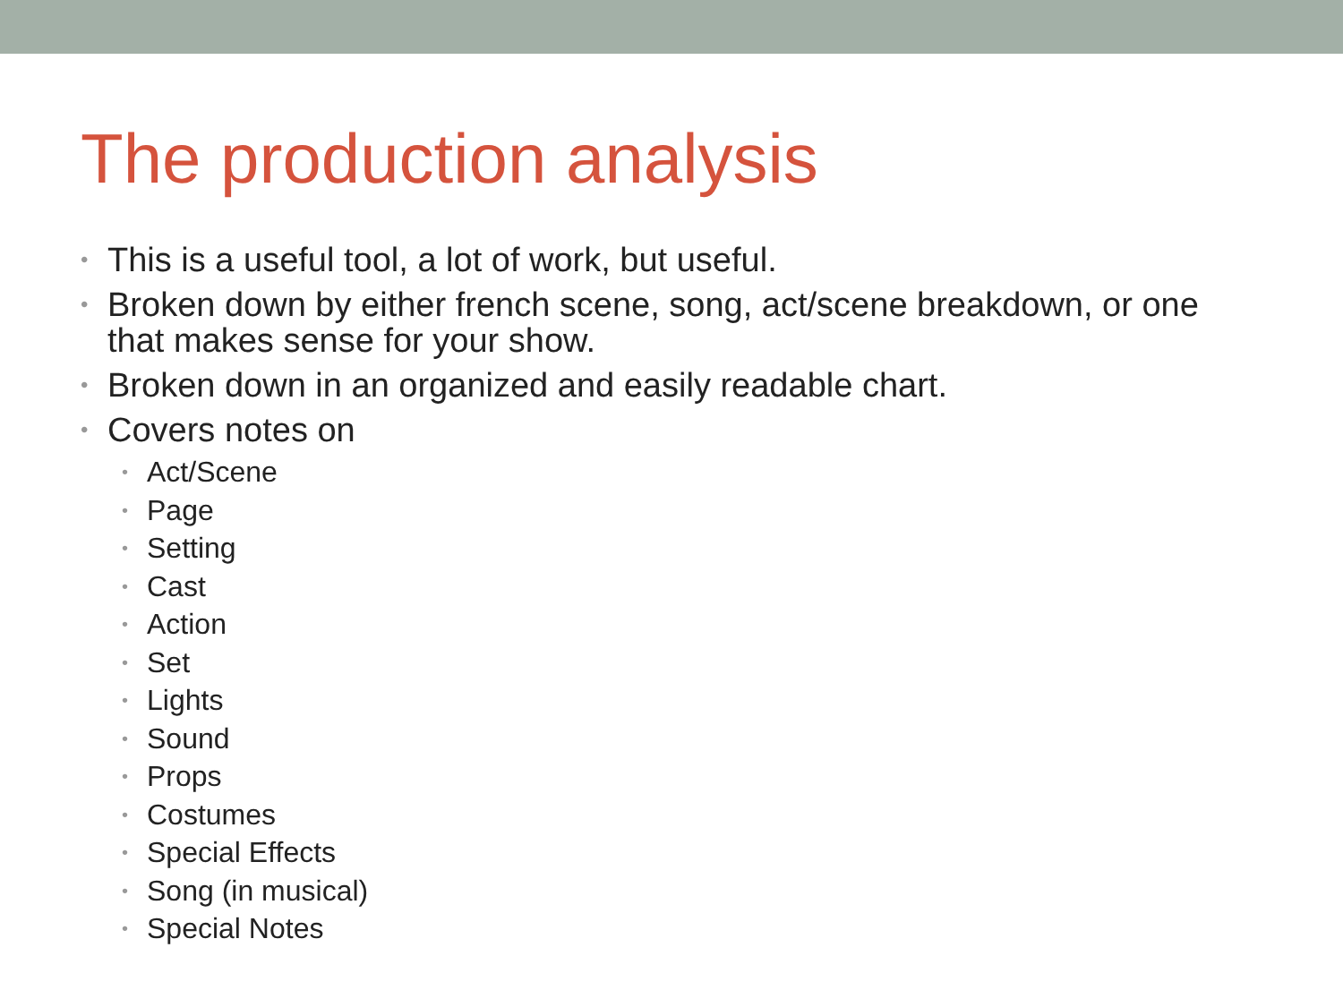The production analysis
• This is a useful tool, a lot of work, but useful.
• Broken down by either french scene, song, act/scene breakdown, or one that makes sense for your show.
• Broken down in an organized and easily readable chart.
• Covers notes on
• Act/Scene
• Page
• Setting
• Cast
• Action
• Set
• Lights
• Sound
• Props
• Costumes
• Special Effects
• Song (in musical)
• Special Notes